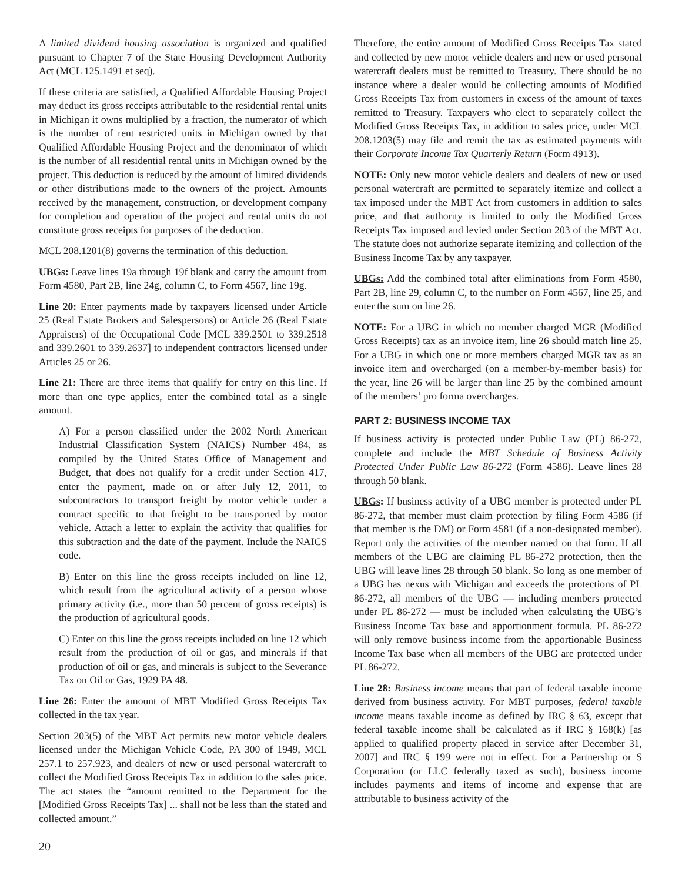A limited dividend housing association is organized and qualified pursuant to Chapter 7 of the State Housing Development Authority Act (MCL 125.1491 et seq).
If these criteria are satisfied, a Qualified Affordable Housing Project may deduct its gross receipts attributable to the residential rental units in Michigan it owns multiplied by a fraction, the numerator of which is the number of rent restricted units in Michigan owned by that Qualified Affordable Housing Project and the denominator of which is the number of all residential rental units in Michigan owned by the project. This deduction is reduced by the amount of limited dividends or other distributions made to the owners of the project. Amounts received by the management, construction, or development company for completion and operation of the project and rental units do not constitute gross receipts for purposes of the deduction.
MCL 208.1201(8) governs the termination of this deduction.
UBGs: Leave lines 19a through 19f blank and carry the amount from Form 4580, Part 2B, line 24g, column C, to Form 4567, line 19g.
Line 20: Enter payments made by taxpayers licensed under Article 25 (Real Estate Brokers and Salespersons) or Article 26 (Real Estate Appraisers) of the Occupational Code [MCL 339.2501 to 339.2518 and 339.2601 to 339.2637] to independent contractors licensed under Articles 25 or 26.
Line 21: There are three items that qualify for entry on this line. If more than one type applies, enter the combined total as a single amount.
A) For a person classified under the 2002 North American Industrial Classification System (NAICS) Number 484, as compiled by the United States Office of Management and Budget, that does not qualify for a credit under Section 417, enter the payment, made on or after July 12, 2011, to subcontractors to transport freight by motor vehicle under a contract specific to that freight to be transported by motor vehicle. Attach a letter to explain the activity that qualifies for this subtraction and the date of the payment. Include the NAICS code.
B) Enter on this line the gross receipts included on line 12, which result from the agricultural activity of a person whose primary activity (i.e., more than 50 percent of gross receipts) is the production of agricultural goods.
C) Enter on this line the gross receipts included on line 12 which result from the production of oil or gas, and minerals if that production of oil or gas, and minerals is subject to the Severance Tax on Oil or Gas, 1929 PA 48.
Line 26: Enter the amount of MBT Modified Gross Receipts Tax collected in the tax year.
Section 203(5) of the MBT Act permits new motor vehicle dealers licensed under the Michigan Vehicle Code, PA 300 of 1949, MCL 257.1 to 257.923, and dealers of new or used personal watercraft to collect the Modified Gross Receipts Tax in addition to the sales price. The act states the “amount remitted to the Department for the [Modified Gross Receipts Tax] ... shall not be less than the stated and collected amount.”
Therefore, the entire amount of Modified Gross Receipts Tax stated and collected by new motor vehicle dealers and new or used personal watercraft dealers must be remitted to Treasury. There should be no instance where a dealer would be collecting amounts of Modified Gross Receipts Tax from customers in excess of the amount of taxes remitted to Treasury. Taxpayers who elect to separately collect the Modified Gross Receipts Tax, in addition to sales price, under MCL 208.1203(5) may file and remit the tax as estimated payments with their Corporate Income Tax Quarterly Return (Form 4913).
NOTE: Only new motor vehicle dealers and dealers of new or used personal watercraft are permitted to separately itemize and collect a tax imposed under the MBT Act from customers in addition to sales price, and that authority is limited to only the Modified Gross Receipts Tax imposed and levied under Section 203 of the MBT Act. The statute does not authorize separate itemizing and collection of the Business Income Tax by any taxpayer.
UBGs: Add the combined total after eliminations from Form 4580, Part 2B, line 29, column C, to the number on Form 4567, line 25, and enter the sum on line 26.
NOTE: For a UBG in which no member charged MGR (Modified Gross Receipts) tax as an invoice item, line 26 should match line 25. For a UBG in which one or more members charged MGR tax as an invoice item and overcharged (on a member-by-member basis) for the year, line 26 will be larger than line 25 by the combined amount of the members’ pro forma overcharges.
PART 2: BUSINESS INCOME TAX
If business activity is protected under Public Law (PL) 86-272, complete and include the MBT Schedule of Business Activity Protected Under Public Law 86-272 (Form 4586). Leave lines 28 through 50 blank.
UBGs: If business activity of a UBG member is protected under PL 86-272, that member must claim protection by filing Form 4586 (if that member is the DM) or Form 4581 (if a non-designated member). Report only the activities of the member named on that form. If all members of the UBG are claiming PL 86-272 protection, then the UBG will leave lines 28 through 50 blank. So long as one member of a UBG has nexus with Michigan and exceeds the protections of PL 86-272, all members of the UBG — including members protected under PL 86-272 — must be included when calculating the UBG’s Business Income Tax base and apportionment formula. PL 86-272 will only remove business income from the apportionable Business Income Tax base when all members of the UBG are protected under PL 86-272.
Line 28: Business income means that part of federal taxable income derived from business activity. For MBT purposes, federal taxable income means taxable income as defined by IRC § 63, except that federal taxable income shall be calculated as if IRC § 168(k) [as applied to qualified property placed in service after December 31, 2007] and IRC § 199 were not in effect. For a Partnership or S Corporation (or LLC federally taxed as such), business income includes payments and items of income and expense that are attributable to business activity of the
20